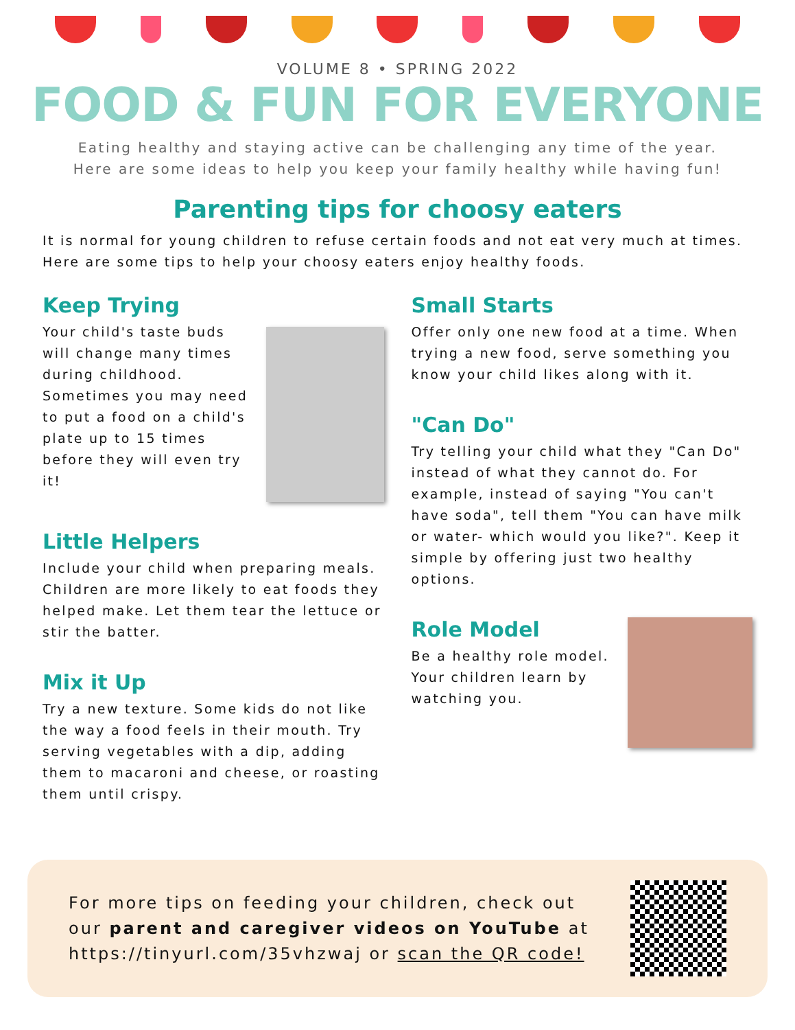VOLUME 8 • SPRING 2022
FOOD & FUN FOR EVERYONE
Eating healthy and staying active can be challenging any time of the year.
Here are some ideas to help you keep your family healthy while having fun!
Parenting tips for choosy eaters
It is normal for young children to refuse certain foods and not eat very much at times. Here are some tips to help your choosy eaters enjoy healthy foods.
Keep Trying
Your child's taste buds will change many times during childhood. Sometimes you may need to put a food on a child's plate up to 15 times before they will even try it!
Little Helpers
Include your child when preparing meals. Children are more likely to eat foods they helped make. Let them tear the lettuce or stir the batter.
Mix it Up
Try a new texture. Some kids do not like the way a food feels in their mouth. Try serving vegetables with a dip, adding them to macaroni and cheese, or roasting them until crispy.
Small Starts
Offer only one new food at a time. When trying a new food, serve something you know your child likes along with it.
"Can Do"
Try telling your child what they "Can Do" instead of what they cannot do. For example, instead of saying "You can't have soda", tell them "You can have milk or water- which would you like?". Keep it simple by offering just two healthy options.
Role Model
Be a healthy role model. Your children learn by watching you.
For more tips on feeding your children, check out our parent and caregiver videos on YouTube at https://tinyurl.com/35vhzwaj or scan the QR code!